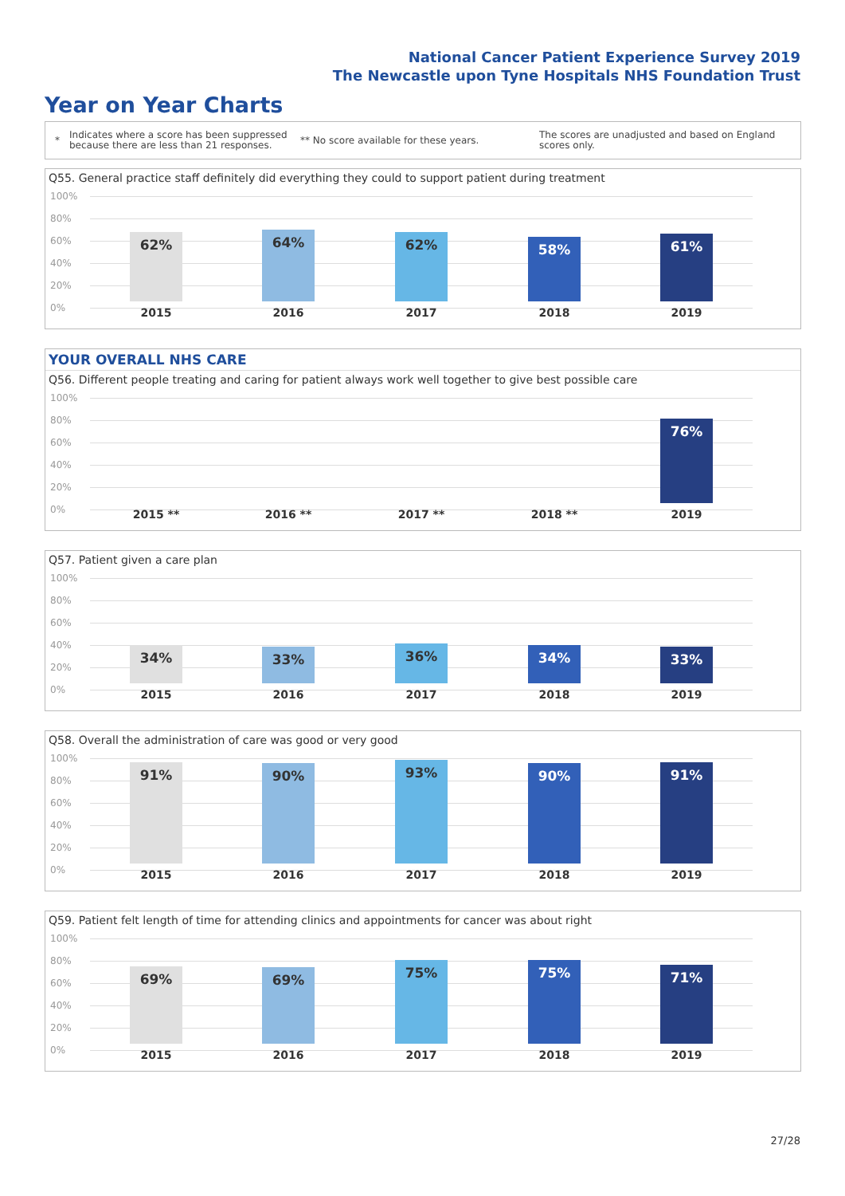National Cancer Patient Experience Survey 2019
The Newcastle upon Tyne Hospitals NHS Foundation Trust
Year on Year Charts
*
Indicates where a score has been suppressed because there are less than 21 responses.
** No score available for these years.
The scores are unadjusted and based on England scores only.
Q55. General practice staff definitely did everything they could to support patient during treatment
100%
80%
60%
40%
20%
0%
62% 64% 62% 58% 61%
2015 2016 2017 2018 2019
YOUR OVERALL NHS CARE
Q56. Different people treating and caring for patient always work well together to give best possible care
100%
80%
60%
40%
20%
0%
76%
2015 ** 2016 ** 2017 ** 2018 ** 2019
Q57. Patient given a care plan
100%
80%
60%
40%
20%
0%
34% 33% 36% 34% 33%
2015 2016 2017 2018 2019
Q58. Overall the administration of care was good or very good
100%
80%
60%
40%
20%
0%
91% 90% 93% 90% 91%
2015 2016 2017 2018 2019
Q59. Patient felt length of time for attending clinics and appointments for cancer was about right
100%
80%
60%
40%
20%
0%
69% 69% 75% 75% 71%
2015 2016 2017 2018 2019
27/28